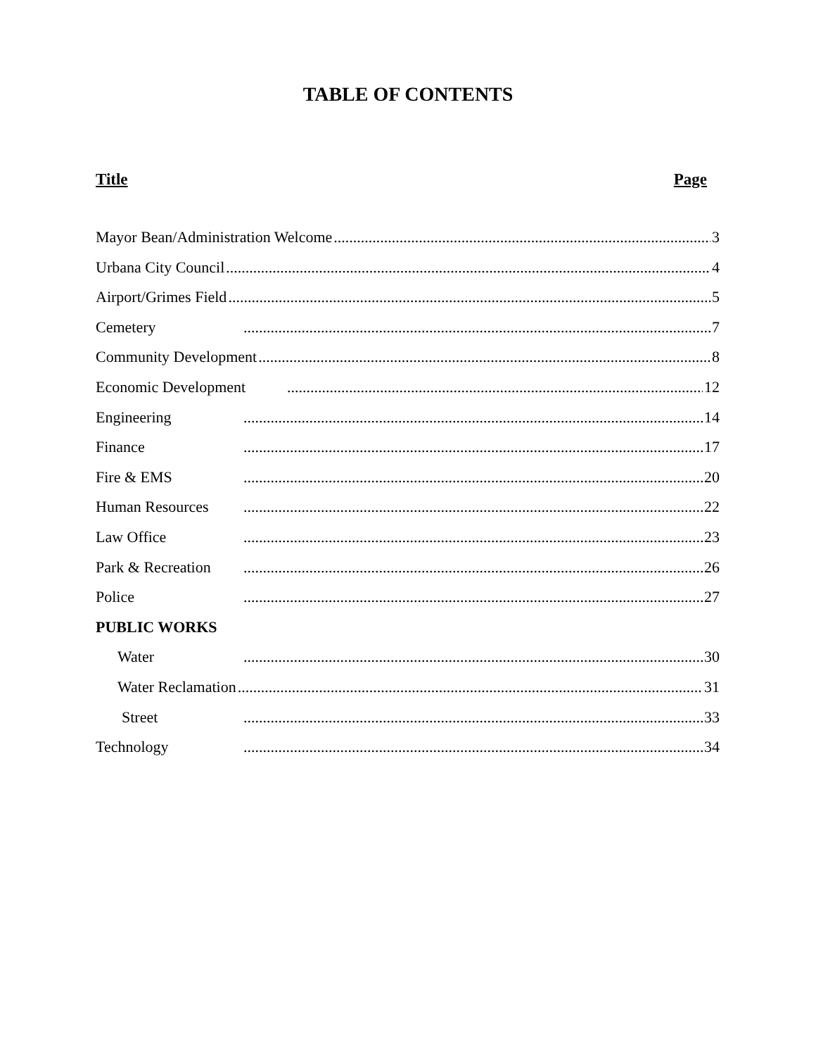TABLE OF CONTENTS
Title Page
Mayor Bean/Administration Welcome 3
Urbana City Council 4
Airport/Grimes Field 5
Cemetery 7
Community Development 8
Economic Development 12
Engineering 14
Finance 17
Fire & EMS 20
Human Resources 22
Law Office 23
Park & Recreation 26
Police 27
PUBLIC WORKS
Water 30
Water Reclamation 31
Street 33
Technology 34